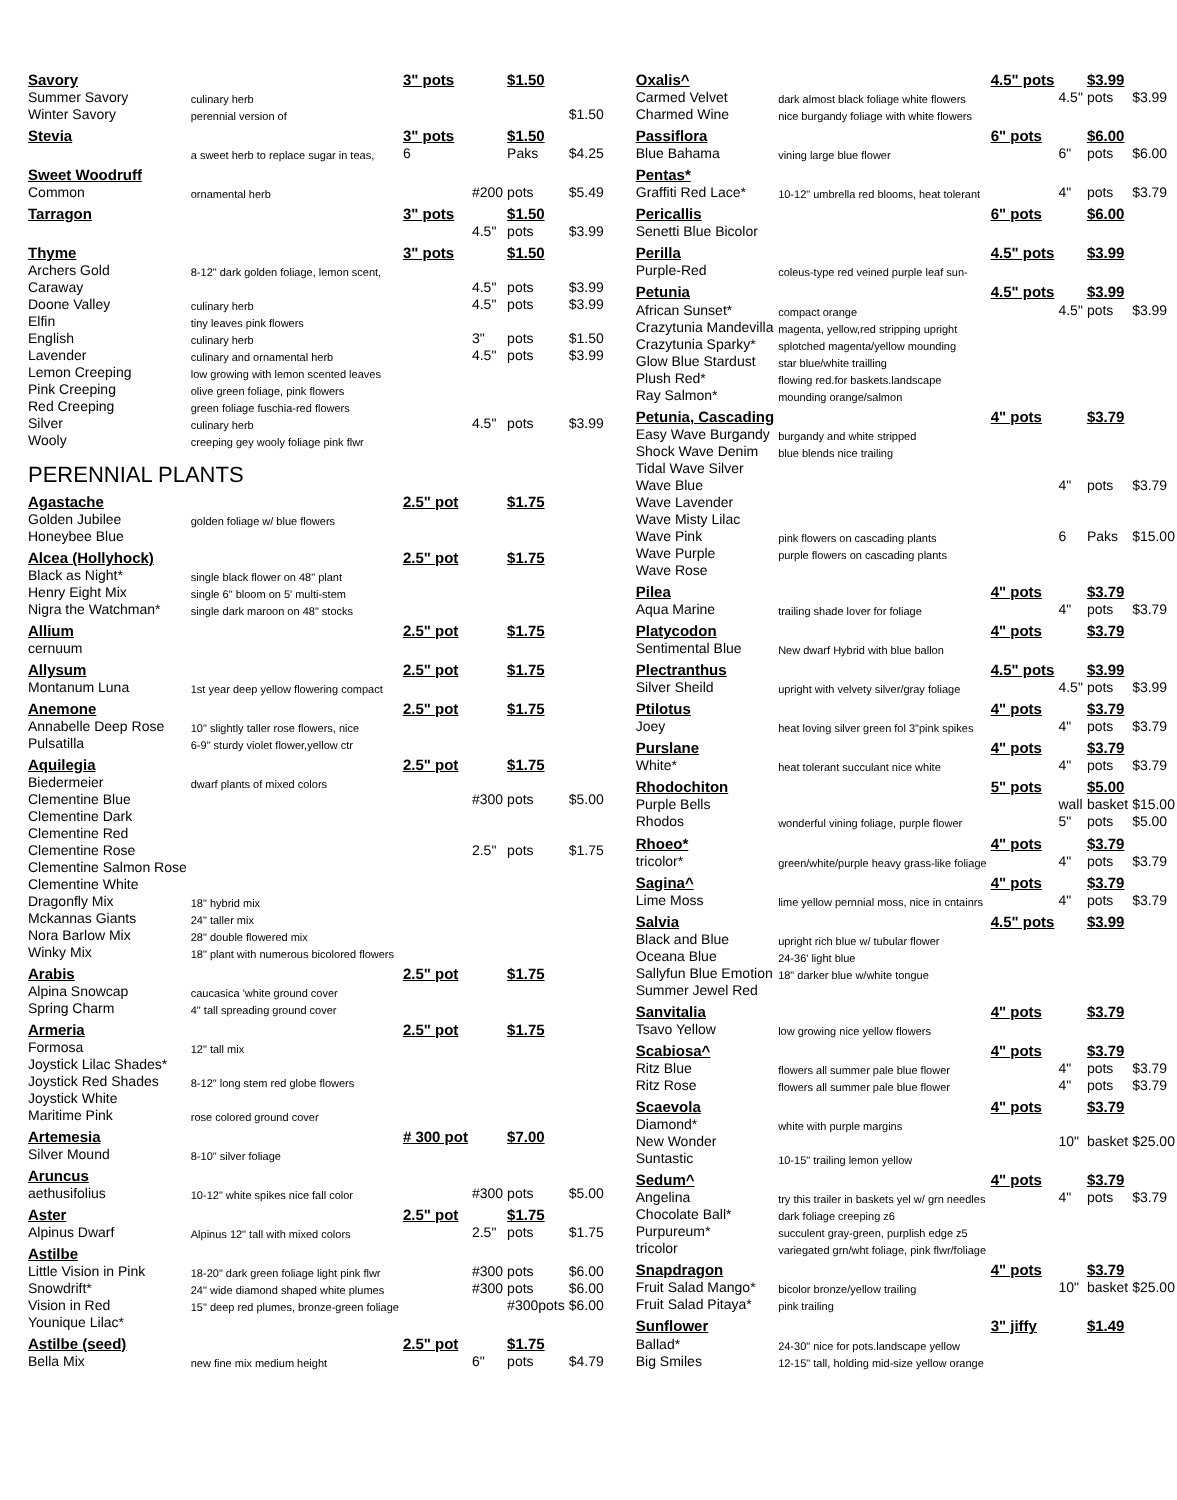| Savory | | 3" pots | | $1.50 | |
| Summer Savory | culinary herb | | | | |
| Winter Savory | perennial version of | | | | $1.50 |
| Stevia | | 3" pots | | $1.50 | |
| | a sweet herb to replace sugar in teas, | 6 | | Paks | $4.25 |
| Sweet Woodruff | | | | | |
| Common | ornamental herb | | #200 | pots | $5.49 |
| Tarragon | | 3" pots | | $1.50 | |
| | | | 4.5" | pots | $3.99 |
| Thyme | | 3" pots | | $1.50 | |
| Archers Gold | 8-12" dark golden foliage, lemon scent, | | | | |
| Caraway | | | 4.5" | pots | $3.99 |
| Doone Valley | culinary herb | | 4.5" | pots | $3.99 |
| Elfin | tiny leaves pink flowers | | | | |
| English | culinary herb | | 3" | pots | $1.50 |
| Lavender | culinary and ornamental herb | | 4.5" | pots | $3.99 |
| Lemon Creeping | low growing with lemon scented leaves | | | | |
| Pink Creeping | olive green foliage, pink flowers | | | | |
| Red Creeping | green foliage fuschia-red flowers | | | | |
| Silver | culinary herb | | 4.5" | pots | $3.99 |
| Wooly | creeping gey wooly foliage pink flwr | | | | |
| PERENNIAL PLANTS | | | | | |
| Agastache | | 2.5" pot | | $1.75 | |
| Golden Jubilee | golden foliage w/ blue flowers | | | | |
| Honeybee Blue | | | | | |
| Alcea (Hollyhock) | | 2.5" pot | | $1.75 | |
| Black as Night* | single black flower on 48" plant | | | | |
| Henry Eight Mix | single 6" bloom on 5' multi-stem | | | | |
| Nigra the Watchman* | single dark maroon on 48" stocks | | | | |
| Allium | | 2.5" pot | | $1.75 | |
| cernuum | | | | | |
| Allysum | | 2.5" pot | | $1.75 | |
| Montanum Luna | 1st year deep yellow flowering compact | | | | |
| Anemone | | 2.5" pot | | $1.75 | |
| Annabelle Deep Rose | 10" slightly taller rose flowers, nice | | | | |
| Pulsatilla | 6-9" sturdy violet flower,yellow ctr | | | | |
| Aquilegia | | 2.5" pot | | $1.75 | |
| Biedermeier | dwarf plants of mixed colors | | | | |
| Clementine Blue | | | #300 | pots | $5.00 |
| Clementine Dark | | | | | |
| Clementine Red | | | | | |
| Clementine Rose | | | 2.5" | pots | $1.75 |
| Clementine Salmon Rose | | | | | |
| Clementine White | | | | | |
| Dragonfly Mix | 18" hybrid mix | | | | |
| Mckannas Giants | 24" taller mix | | | | |
| Nora Barlow Mix | 28" double flowered mix | | | | |
| Winky Mix | 18" plant with numerous bicolored flowers | | | | |
| Arabis | | 2.5" pot | | $1.75 | |
| Alpina Snowcap | caucasica 'white ground cover | | | | |
| Spring Charm | 4" tall spreading ground cover | | | | |
| Armeria | | 2.5" pot | | $1.75 | |
| Formosa | 12" tall mix | | | | |
| Joystick Lilac Shades* | | | | | |
| Joystick Red Shades | 8-12" long stem red globe flowers | | | | |
| Joystick White | | | | | |
| Maritime Pink | rose colored ground cover | | | | |
| Artemesia | | # 300 pot | | $7.00 | |
| Silver Mound | 8-10" silver foliage | | | | |
| Aruncus | | | | | |
| aethusifolius | 10-12" white spikes nice fall color | | #300 | pots | $5.00 |
| Aster | | 2.5" pot | | $1.75 | |
| Alpinus Dwarf | Alpinus 12" tall with mixed colors | | 2.5" | pots | $1.75 |
| Astilbe | | | | | |
| Little Vision in Pink | 18-20" dark green foliage light pink flwr | | #300 | pots | $6.00 |
| Snowdrift* | 24" wide diamond shaped white plumes | | #300 | pots | $6.00 |
| Vision in Red | 15" deep red plumes, bronze-green foliage | | | #300pots | $6.00 |
| Younique Lilac* | | | | | |
| Astilbe (seed) | | 2.5" pot | | $1.75 | |
| Bella Mix | new fine mix medium height | | 6" | pots | $4.79 |
| Oxalis^ | | 4.5" pots | | $3.99 | |
| Carmed Velvet | dark almost black foliage white flowers | | 4.5" | pots | $3.99 |
| Charmed Wine | nice burgandy foliage with white flowers | | | | |
| Passiflora | | 6" pots | | $6.00 | |
| Blue Bahama | vining large blue flower | | 6" | pots | $6.00 |
| Pentas* | | | | | |
| Graffiti Red Lace* | 10-12" umbrella red blooms, heat tolerant | | 4" | pots | $3.79 |
| Pericallis | | 6" pots | | $6.00 | |
| Senetti Blue Bicolor | | | | | |
| Perilla | | 4.5" pots | | $3.99 | |
| Purple-Red | coleus-type red veined purple leaf sun- | | | | |
| Petunia | | 4.5" pots | | $3.99 | |
| African Sunset* | compact orange | | 4.5" | pots | $3.99 |
| Crazytunia Mandevilla | magenta, yellow,red stripping upright | | | | |
| Crazytunia Sparky* | splotched magenta/yellow mounding | | | | |
| Glow Blue Stardust | star blue/white trailling | | | | |
| Plush Red* | flowing red.for baskets.landscape | | | | |
| Ray Salmon* | mounding orange/salmon | | | | |
| Petunia, Cascading | | 4" pots | | $3.79 | |
| Easy Wave Burgandy | burgandy and white stripped | | | | |
| Shock Wave Denim | blue blends nice trailing | | | | |
| Tidal Wave Silver | | | | | |
| Wave Blue | | | 4" | pots | $3.79 |
| Wave Lavender | | | | | |
| Wave Misty Lilac | | | | | |
| Wave Pink | pink flowers on cascading plants | | 6 | Paks | $15.00 |
| Wave Purple | purple flowers on cascading plants | | | | |
| Wave Rose | | | | | |
| Pilea | | 4" pots | | $3.79 | |
| Aqua Marine | trailing shade lover for foliage | | 4" | pots | $3.79 |
| Platycodon | | 4" pots | | $3.79 | |
| Sentimental Blue | New dwarf Hybrid with blue ballon | | | | |
| Plectranthus | | 4.5" pots | | $3.99 | |
| Silver Sheild | upright with velvety silver/gray foliage | | 4.5" | pots | $3.99 |
| Ptilotus | | 4" pots | | $3.79 | |
| Joey | heat loving silver green fol 3"pink spikes | | 4" | pots | $3.79 |
| Purslane | | 4" pots | | $3.79 | |
| White* | heat tolerant succulant nice white | | 4" | pots | $3.79 |
| Rhodochiton | | 5" pots | | $5.00 | |
| Purple Bells | | | wall | basket | $15.00 |
| Rhodos | wonderful vining foliage, purple flower | | 5" | pots | $5.00 |
| Rhoeo* | | 4" pots | | $3.79 | |
| tricolor* | green/white/purple heavy grass-like foliage | | 4" | pots | $3.79 |
| Sagina^ | | 4" pots | | $3.79 | |
| Lime Moss | lime yellow pernnial moss, nice in cntainrs | | 4" | pots | $3.79 |
| Salvia | | 4.5" pots | | $3.99 | |
| Black and Blue | upright rich blue w/ tubular flower | | | | |
| Oceana Blue | 24-36' light blue | | | | |
| Sallyfun Blue Emotion | 18" darker blue w/white tongue | | | | |
| Summer Jewel Red | | | | | |
| Sanvitalia | | 4" pots | | $3.79 | |
| Tsavo Yellow | low growing nice yellow flowers | | | | |
| Scabiosa^ | | 4" pots | | $3.79 | |
| Ritz Blue | flowers all summer pale blue flower | | 4" | pots | $3.79 |
| Ritz Rose | flowers all summer pale blue flower | | 4" | pots | $3.79 |
| Scaevola | | 4" pots | | $3.79 | |
| Diamond* | white with purple margins | | | | |
| New Wonder | | | 10" | basket | $25.00 |
| Suntastic | 10-15" trailing lemon yellow | | | | |
| Sedum^ | | 4" pots | | $3.79 | |
| Angelina | try this trailer in baskets yel w/ grn needles | | 4" | pots | $3.79 |
| Chocolate Ball* | dark foliage creeping z6 | | | | |
| Purpureum* | succulent gray-green, purplish edge z5 | | | | |
| tricolor | variegated grn/wht foliage, pink flwr/foliage | | | | |
| Snapdragon | | 4" pots | | $3.79 | |
| Fruit Salad Mango* | bicolor bronze/yellow trailing | | 10" | basket | $25.00 |
| Fruit Salad Pitaya* | pink trailing | | | | |
| Sunflower | | 3" jiffy | | $1.49 | |
| Ballad* | 24-30" nice for pots.landscape yellow | | | | |
| Big Smiles | 12-15" tall, holding mid-size yellow orange | | | | |